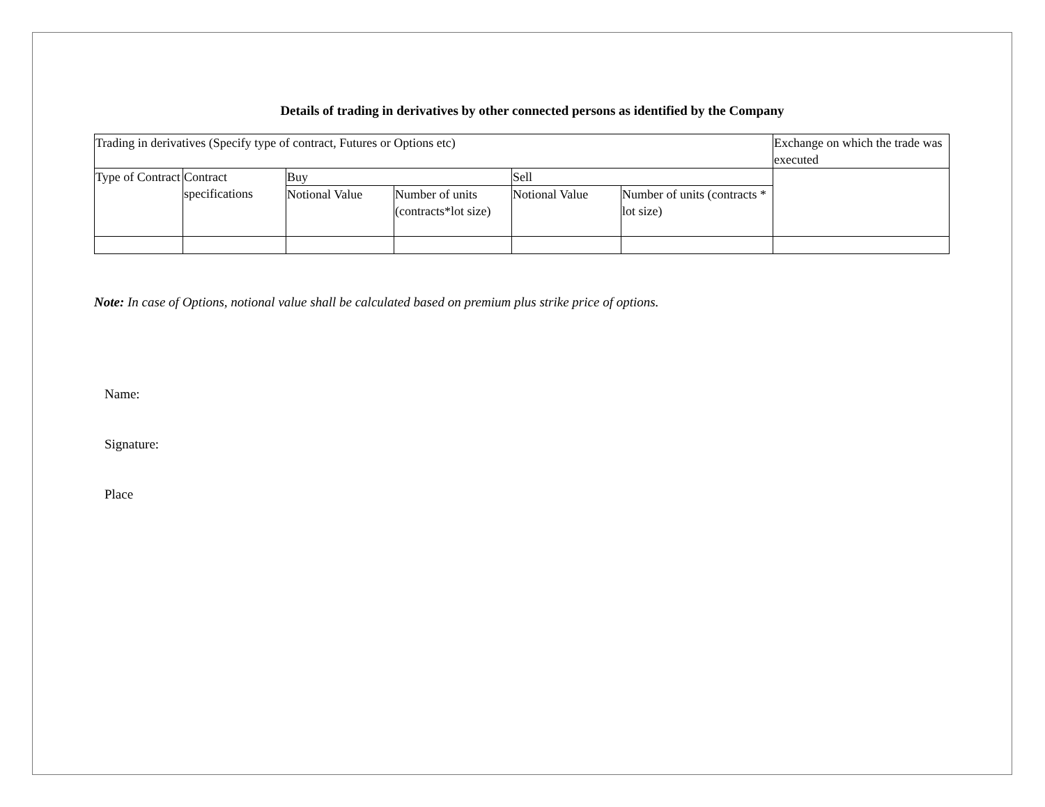Details of trading in derivatives by other connected persons as identified by the Company
| Trading in derivatives (Specify type of contract, Futures or Options etc) | | | | | | Exchange on which the trade was executed |
| Type of Contract | Contract specifications | Buy | | Sell | | |
| | | Notional Value | Number of units (contracts*lot size) | Notional Value | Number of units (contracts * lot size) | |
Note: In case of Options, notional value shall be calculated based on premium plus strike price of options.
Name:
Signature:
Place